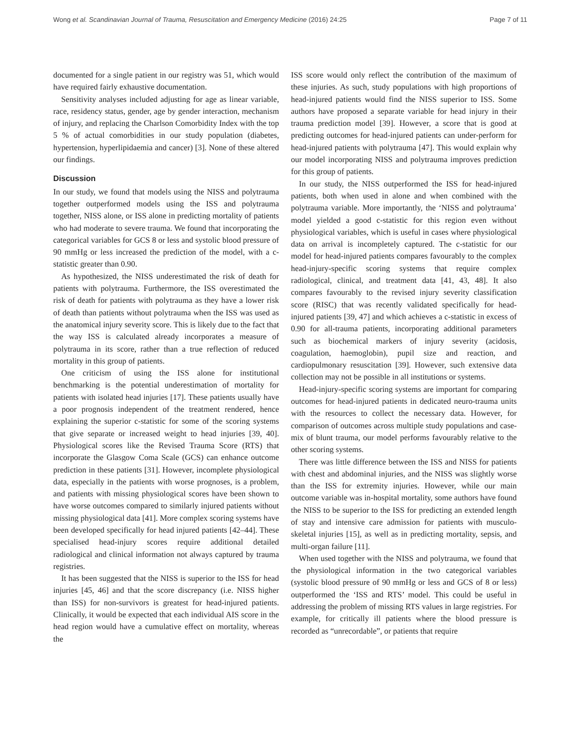Wong et al. Scandinavian Journal of Trauma, Resuscitation and Emergency Medicine (2016) 24:25 Page 7 of 11
documented for a single patient in our registry was 51, which would have required fairly exhaustive documentation.
Sensitivity analyses included adjusting for age as linear variable, race, residency status, gender, age by gender interaction, mechanism of injury, and replacing the Charlson Comorbidity Index with the top 5 % of actual comorbidities in our study population (diabetes, hypertension, hyperlipidaemia and cancer) [3]. None of these altered our findings.
Discussion
In our study, we found that models using the NISS and polytrauma together outperformed models using the ISS and polytrauma together, NISS alone, or ISS alone in predicting mortality of patients who had moderate to severe trauma. We found that incorporating the categorical variables for GCS 8 or less and systolic blood pressure of 90 mmHg or less increased the prediction of the model, with a c-statistic greater than 0.90.
As hypothesized, the NISS underestimated the risk of death for patients with polytrauma. Furthermore, the ISS overestimated the risk of death for patients with polytrauma as they have a lower risk of death than patients without polytrauma when the ISS was used as the anatomical injury severity score. This is likely due to the fact that the way ISS is calculated already incorporates a measure of polytrauma in its score, rather than a true reflection of reduced mortality in this group of patients.
One criticism of using the ISS alone for institutional benchmarking is the potential underestimation of mortality for patients with isolated head injuries [17]. These patients usually have a poor prognosis independent of the treatment rendered, hence explaining the superior c-statistic for some of the scoring systems that give separate or increased weight to head injuries [39, 40]. Physiological scores like the Revised Trauma Score (RTS) that incorporate the Glasgow Coma Scale (GCS) can enhance outcome prediction in these patients [31]. However, incomplete physiological data, especially in the patients with worse prognoses, is a problem, and patients with missing physiological scores have been shown to have worse outcomes compared to similarly injured patients without missing physiological data [41]. More complex scoring systems have been developed specifically for head injured patients [42–44]. These specialised head-injury scores require additional detailed radiological and clinical information not always captured by trauma registries.
It has been suggested that the NISS is superior to the ISS for head injuries [45, 46] and that the score discrepancy (i.e. NISS higher than ISS) for non-survivors is greatest for head-injured patients. Clinically, it would be expected that each individual AIS score in the head region would have a cumulative effect on mortality, whereas the
ISS score would only reflect the contribution of the maximum of these injuries. As such, study populations with high proportions of head-injured patients would find the NISS superior to ISS. Some authors have proposed a separate variable for head injury in their trauma prediction model [39]. However, a score that is good at predicting outcomes for head-injured patients can under-perform for head-injured patients with polytrauma [47]. This would explain why our model incorporating NISS and polytrauma improves prediction for this group of patients.
In our study, the NISS outperformed the ISS for head-injured patients, both when used in alone and when combined with the polytrauma variable. More importantly, the ‘NISS and polytrauma’ model yielded a good c-statistic for this region even without physiological variables, which is useful in cases where physiological data on arrival is incompletely captured. The c-statistic for our model for head-injured patients compares favourably to the complex head-injury-specific scoring systems that require complex radiological, clinical, and treatment data [41, 43, 48]. It also compares favourably to the revised injury severity classification score (RISC) that was recently validated specifically for head-injured patients [39, 47] and which achieves a c-statistic in excess of 0.90 for all-trauma patients, incorporating additional parameters such as biochemical markers of injury severity (acidosis, coagulation, haemoglobin), pupil size and reaction, and cardiopulmonary resuscitation [39]. However, such extensive data collection may not be possible in all institutions or systems.
Head-injury-specific scoring systems are important for comparing outcomes for head-injured patients in dedicated neuro-trauma units with the resources to collect the necessary data. However, for comparison of outcomes across multiple study populations and case-mix of blunt trauma, our model performs favourably relative to the other scoring systems.
There was little difference between the ISS and NISS for patients with chest and abdominal injuries, and the NISS was slightly worse than the ISS for extremity injuries. However, while our main outcome variable was in-hospital mortality, some authors have found the NISS to be superior to the ISS for predicting an extended length of stay and intensive care admission for patients with musculo-skeletal injuries [15], as well as in predicting mortality, sepsis, and multi-organ failure [11].
When used together with the NISS and polytrauma, we found that the physiological information in the two categorical variables (systolic blood pressure of 90 mmHg or less and GCS of 8 or less) outperformed the ‘ISS and RTS’ model. This could be useful in addressing the problem of missing RTS values in large registries. For example, for critically ill patients where the blood pressure is recorded as “unrecordable”, or patients that require